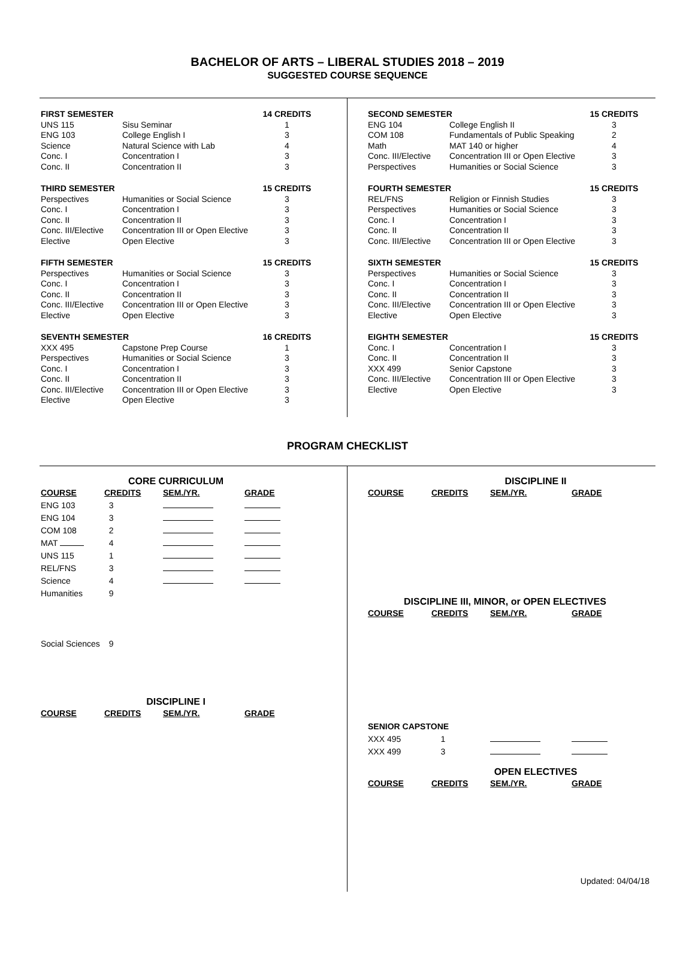BACHELOR OF ARTS – LIBERAL STUDIES 2018 – 2019
SUGGESTED COURSE SEQUENCE
| FIRST SEMESTER | | 14 CREDITS |
| --- | --- | --- |
| UNS 115 | Sisu Seminar | 1 |
| ENG 103 | College English I | 3 |
| Science | Natural Science with Lab | 4 |
| Conc. I | Concentration I | 3 |
| Conc. II | Concentration II | 3 |
| THIRD SEMESTER | | 15 CREDITS |
| --- | --- | --- |
| Perspectives | Humanities or Social Science | 3 |
| Conc. I | Concentration I | 3 |
| Conc. II | Concentration II | 3 |
| Conc. III/Elective | Concentration III or Open Elective | 3 |
| Elective | Open Elective | 3 |
| FIFTH SEMESTER | | 15 CREDITS |
| --- | --- | --- |
| Perspectives | Humanities or Social Science | 3 |
| Conc. I | Concentration I | 3 |
| Conc. II | Concentration II | 3 |
| Conc. III/Elective | Concentration III or Open Elective | 3 |
| Elective | Open Elective | 3 |
| SEVENTH SEMESTER | | 16 CREDITS |
| --- | --- | --- |
| XXX 495 | Capstone Prep Course | 1 |
| Perspectives | Humanities or Social Science | 3 |
| Conc. I | Concentration I | 3 |
| Conc. II | Concentration II | 3 |
| Conc. III/Elective | Concentration III or Open Elective | 3 |
| Elective | Open Elective | 3 |
| SECOND SEMESTER | | 15 CREDITS |
| --- | --- | --- |
| ENG 104 | College English II | 3 |
| COM 108 | Fundamentals of Public Speaking | 2 |
| Math | MAT 140 or higher | 4 |
| Conc. III/Elective | Concentration III or Open Elective | 3 |
| Perspectives | Humanities or Social Science | 3 |
| FOURTH SEMESTER | | 15 CREDITS |
| --- | --- | --- |
| REL/FNS | Religion or Finnish Studies | 3 |
| Perspectives | Humanities or Social Science | 3 |
| Conc. I | Concentration I | 3 |
| Conc. II | Concentration II | 3 |
| Conc. III/Elective | Concentration III or Open Elective | 3 |
| SIXTH SEMESTER | | 15 CREDITS |
| --- | --- | --- |
| Perspectives | Humanities or Social Science | 3 |
| Conc. I | Concentration I | 3 |
| Conc. II | Concentration II | 3 |
| Conc. III/Elective | Concentration III or Open Elective | 3 |
| Elective | Open Elective | 3 |
| EIGHTH SEMESTER | | 15 CREDITS |
| --- | --- | --- |
| Conc. I | Concentration I | 3 |
| Conc. II | Concentration II | 3 |
| XXX 499 | Senior Capstone | 3 |
| Conc. III/Elective | Concentration III or Open Elective | 3 |
| Elective | Open Elective | 3 |
PROGRAM CHECKLIST
CORE CURRICULUM
| COURSE | CREDITS | SEM./YR. | GRADE |
| --- | --- | --- | --- |
| ENG 103 | 3 | | |
| ENG 104 | 3 | | |
| COM 108 | 2 | | |
| MAT | 4 | | |
| UNS 115 | 1 | | |
| REL/FNS | 3 | | |
| Science | 4 | | |
| Humanities | 9 | | |
| Social Sciences | 9 | | |
DISCIPLINE I
| COURSE | CREDITS | SEM./YR. | GRADE |
| --- | --- | --- | --- |
DISCIPLINE II
| COURSE | CREDITS | SEM./YR. | GRADE |
| --- | --- | --- | --- |
DISCIPLINE III, MINOR, or OPEN ELECTIVES
| COURSE | CREDITS | SEM./YR. | GRADE |
| --- | --- | --- | --- |
SENIOR CAPSTONE
| XXX 495 | 1 | | |
| XXX 499 | 3 | | |
OPEN ELECTIVES
| COURSE | CREDITS | SEM./YR. | GRADE |
| --- | --- | --- | --- |
Updated: 04/04/18